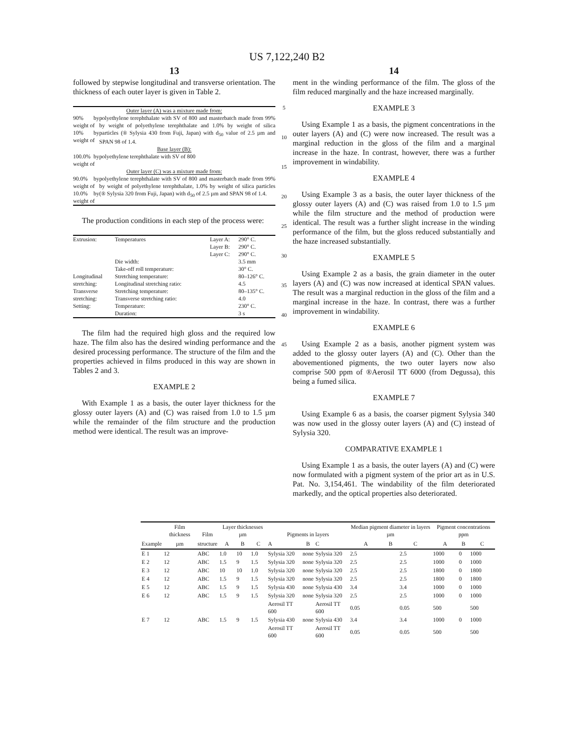US 7,122,240 B2
13
followed by stepwise longitudinal and transverse orientation. The thickness of each outer layer is given in Table 2.
| Outer layer (A) was a mixture made from: | |
| 90% by weight of 10% by weight of | polyethylene terephthalate with SV of 800 and masterbatch made from 99% by weight of polyethylene terephthalate and 1.0% by weight of silica particles (® Sylysia 430 from Fuji, Japan) with d<sub>50</sub> value of 2.5 µm and SPAN 98 of 1.4. |
| Base layer (B): | |
| 100.0% by weight of | polyethylene terephthalate with SV of 800 |
| Outer layer (C) was a mixture made from: | |
| 90.0% by weight of 10.0% by weight of | polyethylene terephthalate with SV of 800 and masterbatch made from 99% by weight of polyethylene terephthalate, 1.0% by weight of silica particles (® Sylysia 320 from Fuji, Japan) with d<sub>50</sub> of 2.5 µm and SPAN 98 of 1.4. |
The production conditions in each step of the process were:
| Extrusion: | Temperatures | Layer A: Layer B: Layer C: | 290° C. 290° C. 290° C. |
| | Die width: | | 3.5 mm |
| | Take-off roll temperature: | | 30° C. |
| Longitudinal | Stretching temperature: | | 80–126° C. |
| stretching: | Longitudinal stretching ratio: | | 4.5 |
| Transverse | Stretching temperature: | | 80–135° C. |
| stretching: | Transverse stretching ratio: | | 4.0 |
| Setting: | Temperature: | | 230° C. |
| | Duration: | | 3 s |
The film had the required high gloss and the required low haze. The film also has the desired winding performance and the desired processing performance. The structure of the film and the properties achieved in films produced in this way are shown in Tables 2 and 3.
EXAMPLE 2
With Example 1 as a basis, the outer layer thickness for the glossy outer layers (A) and (C) was raised from 1.0 to 1.5 µm while the remainder of the film structure and the production method were identical. The result was an improve-
5
10
15
20
25
30
35
40
45
14
ment in the winding performance of the film. The gloss of the film reduced marginally and the haze increased marginally.
EXAMPLE 3
Using Example 1 as a basis, the pigment concentrations in the outer layers (A) and (C) were now increased. The result was a marginal reduction in the gloss of the film and a marginal increase in the haze. In contrast, however, there was a further improvement in windability.
EXAMPLE 4
Using Example 3 as a basis, the outer layer thickness of the glossy outer layers (A) and (C) was raised from 1.0 to 1.5 µm while the film structure and the method of production were identical. The result was a further slight increase in the winding performance of the film, but the gloss reduced substantially and the haze increased substantially.
EXAMPLE 5
Using Example 2 as a basis, the grain diameter in the outer layers (A) and (C) was now increased at identical SPAN values. The result was a marginal reduction in the gloss of the film and a marginal increase in the haze. In contrast, there was a further improvement in windability.
EXAMPLE 6
Using Example 2 as a basis, another pigment system was added to the glossy outer layers (A) and (C). Other than the abovementioned pigments, the two outer layers now also comprise 500 ppm of ®Aerosil TT 6000 (from Degussa), this being a fumed silica.
EXAMPLE 7
Using Example 6 as a basis, the coarser pigment Sylysia 340 was now used in the glossy outer layers (A) and (C) instead of Sylysia 320.
COMPARATIVE EXAMPLE 1
Using Example 1 as a basis, the outer layers (A) and (C) were now formulated with a pigment system of the prior art as in U.S. Pat. No. 3,154,461. The windability of the film deteriorated markedly, and the optical properties also deteriorated.
| | Film thickness | Film | Layer thicknesses µm | | | Pigments in layers | | | Median pigment diameter in layers µm | | | Pigment concentrations ppm | | |
| --- | --- | --- | --- | --- | --- | --- | --- | --- | --- | --- | --- | --- | --- | --- |
| Example | µm | structure | A | B | C | A | B | C | A | B | C | A | B | C |
| E 1 | 12 | ABC | 1.0 | 10 | 1.0 | Sylysia 320 | none | Sylysia 320 | 2.5 | | 2.5 | 1000 | 0 | 1000 |
| E 2 | 12 | ABC | 1.5 | 9 | 1.5 | Sylysia 320 | none | Sylysia 320 | 2.5 | | 2.5 | 1000 | 0 | 1000 |
| E 3 | 12 | ABC | 10 | 10 | 1.0 | Sylysia 320 | none | Sylysia 320 | 2.5 | | 2.5 | 1800 | 0 | 1800 |
| E 4 | 12 | ABC | 1.5 | 9 | 1.5 | Sylysia 320 | none | Sylysia 320 | 2.5 | | 2.5 | 1800 | 0 | 1800 |
| E 5 | 12 | ABC | 1.5 | 9 | 1.5 | Sylysia 430 | none | Sylysia 430 | 3.4 | | 3.4 | 1000 | 0 | 1000 |
| E 6 | 12 | ABC | 1.5 | 9 | 1.5 | Sylysia 320 | none | Sylysia 320 | 2.5 | | 2.5 | 1000 | 0 | 1000 |
| | | | | | | Aerosil TT 600 | | Aerosil TT 600 | 0.05 | | 0.05 | 500 | | 500 |
| E 7 | 12 | ABC | 1.5 | 9 | 1.5 | Sylysia 430 | none | Sylysia 430 | 3.4 | | 3.4 | 1000 | 0 | 1000 |
| | | | | | | Aerosil TT 600 | | Aerosil TT 600 | 0.05 | | 0.05 | 500 | | 500 |